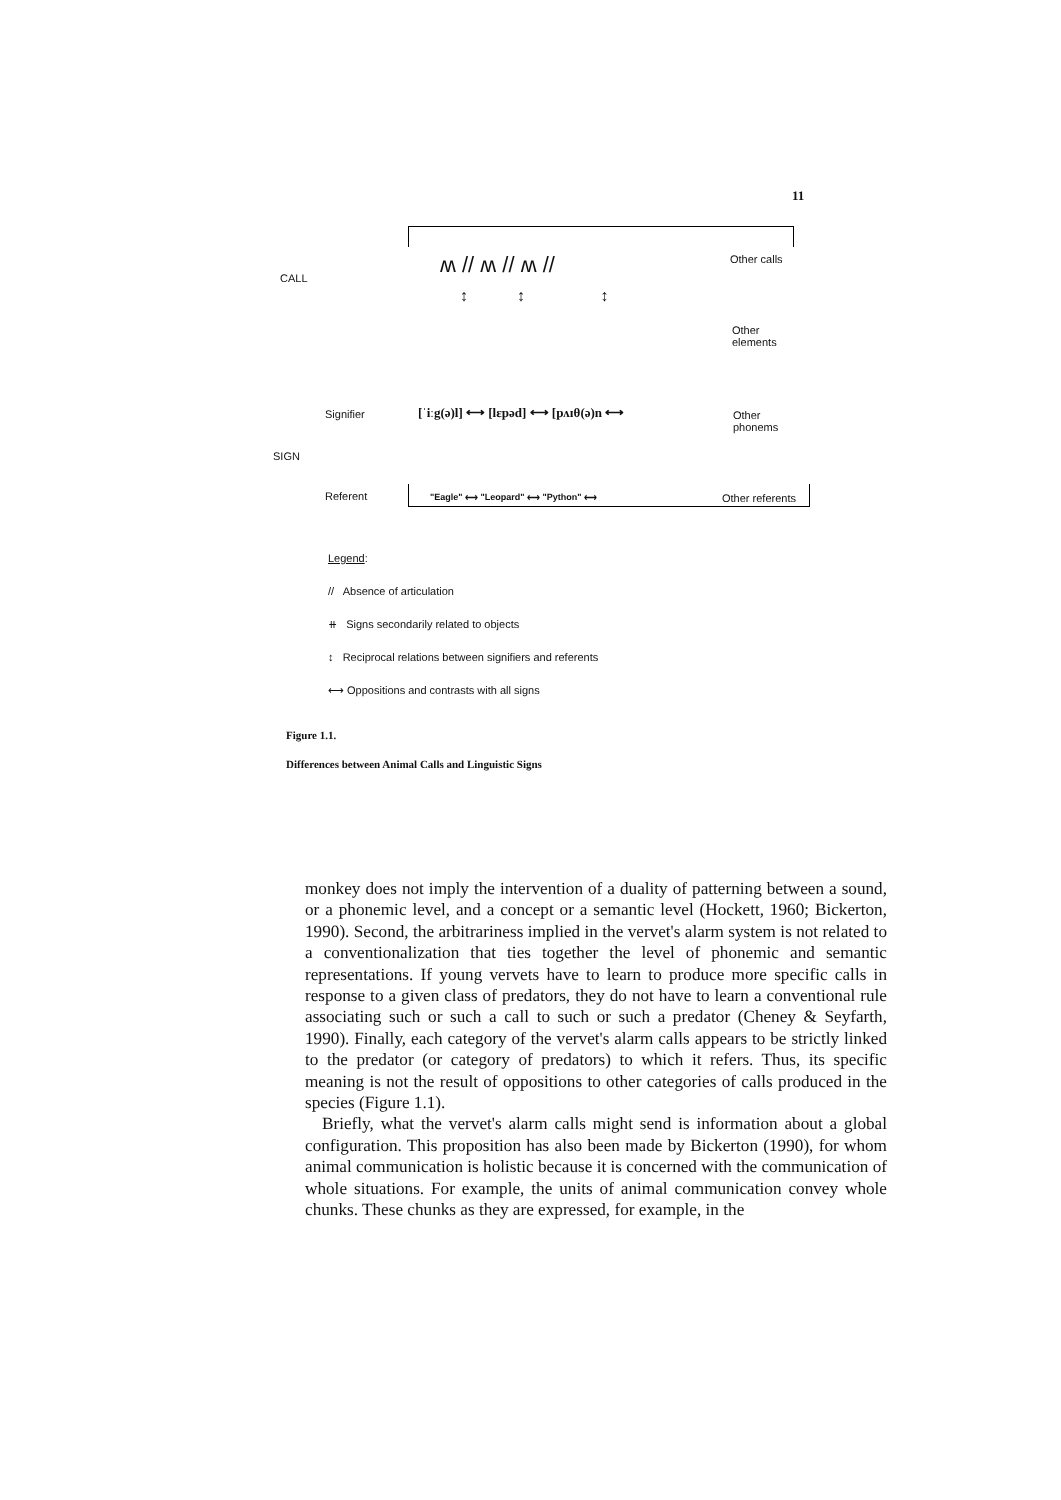11
CALL
ʍ // ʍ // ʍ // Other calls
↕ ↕ ↕
Other
elements
Signifier
[ˈiːg(ə)l] ⟷ [lɛpəd] ⟷ [pʌɪθ(ə)n ⟷
Other
phonems
SIGN
Referent
"Eagle" ⟷ "Leopard" ⟷ "Python" ⟷
Other referents
Legend:
// Absence of articulation
⧺ Signs secondarily related to objects
↕ Reciprocal relations between signifiers and referents
⟷ Oppositions and contrasts with all signs
Figure 1.1.
Differences between Animal Calls and Linguistic Signs
monkey does not imply the intervention of a duality of patterning between a sound, or a phonemic level, and a concept or a semantic level (Hockett, 1960; Bickerton, 1990). Second, the arbitrariness implied in the vervet's alarm system is not related to a conventionalization that ties together the level of phonemic and semantic representations. If young vervets have to learn to produce more specific calls in response to a given class of predators, they do not have to learn a conventional rule associating such or such a call to such or such a predator (Cheney & Seyfarth, 1990). Finally, each category of the vervet's alarm calls appears to be strictly linked to the predator (or category of predators) to which it refers. Thus, its specific meaning is not the result of oppositions to other categories of calls produced in the species (Figure 1.1).
Briefly, what the vervet's alarm calls might send is information about a global configuration. This proposition has also been made by Bickerton (1990), for whom animal communication is holistic because it is concerned with the communication of whole situations. For example, the units of animal communication convey whole chunks. These chunks as they are expressed, for example, in the